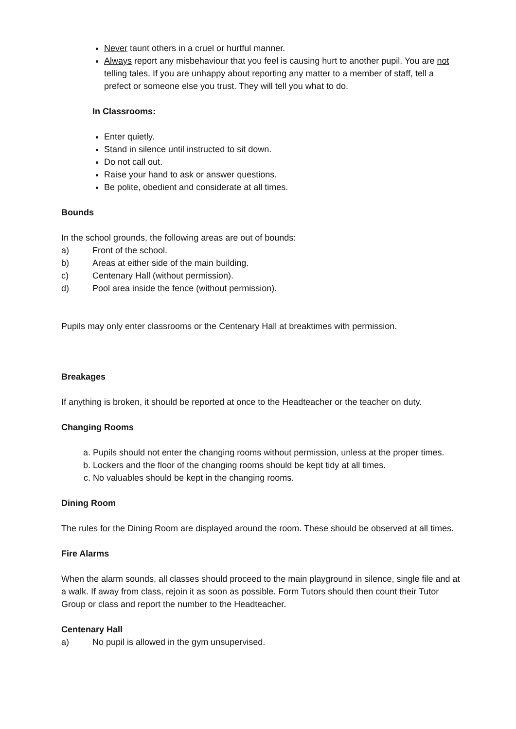Never taunt others in a cruel or hurtful manner.
Always report any misbehaviour that you feel is causing hurt to another pupil. You are not telling tales. If you are unhappy about reporting any matter to a member of staff, tell a prefect or someone else you trust. They will tell you what to do.
In Classrooms:
Enter quietly.
Stand in silence until instructed to sit down.
Do not call out.
Raise your hand to ask or answer questions.
Be polite, obedient and considerate at all times.
Bounds
In the school grounds, the following areas are out of bounds:
a) Front of the school.
b) Areas at either side of the main building.
c) Centenary Hall (without permission).
d) Pool area inside the fence (without permission).
Pupils may only enter classrooms or the Centenary Hall at breaktimes with permission.
Breakages
If anything is broken, it should be reported at once to the Headteacher or the teacher on duty.
Changing Rooms
a. Pupils should not enter the changing rooms without permission, unless at the proper times.
b. Lockers and the floor of the changing rooms should be kept tidy at all times.
c. No valuables should be kept in the changing rooms.
Dining Room
The rules for the Dining Room are displayed around the room. These should be observed at all times.
Fire Alarms
When the alarm sounds, all classes should proceed to the main playground in silence, single file and at a walk. If away from class, rejoin it as soon as possible. Form Tutors should then count their Tutor Group or class and report the number to the Headteacher.
Centenary Hall
a) No pupil is allowed in the gym unsupervised.